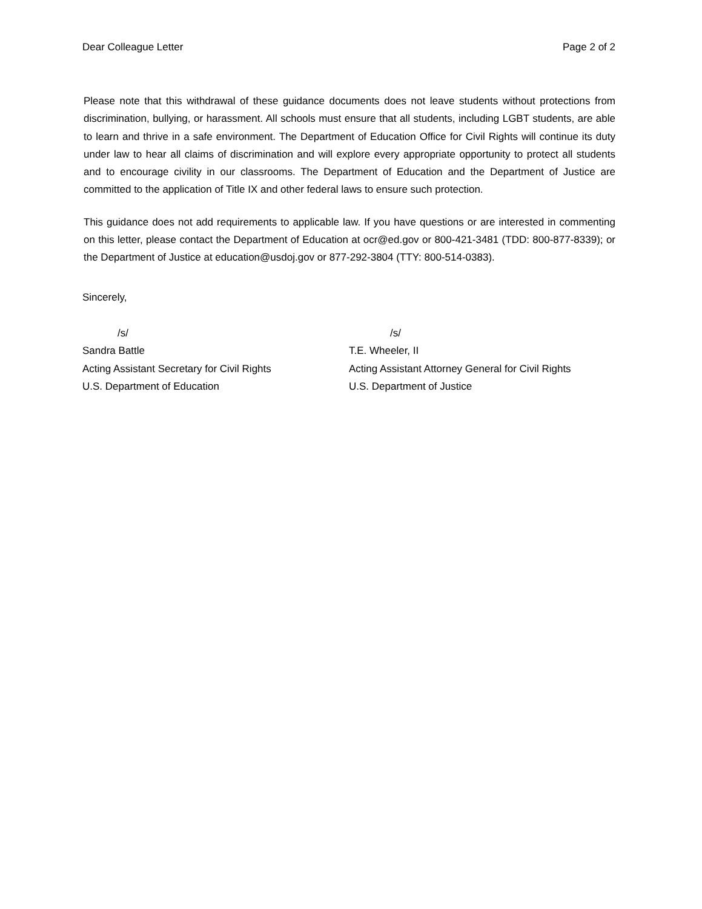Dear Colleague Letter Page 2 of 2
Please note that this withdrawal of these guidance documents does not leave students without protections from discrimination, bullying, or harassment. All schools must ensure that all students, including LGBT students, are able to learn and thrive in a safe environment. The Department of Education Office for Civil Rights will continue its duty under law to hear all claims of discrimination and will explore every appropriate opportunity to protect all students and to encourage civility in our classrooms. The Department of Education and the Department of Justice are committed to the application of Title IX and other federal laws to ensure such protection.
This guidance does not add requirements to applicable law. If you have questions or are interested in commenting on this letter, please contact the Department of Education at ocr@ed.gov or 800-421-3481 (TDD: 800-877-8339); or the Department of Justice at education@usdoj.gov or 877-292-3804 (TTY: 800-514-0383).
Sincerely,
/s/
Sandra Battle
Acting Assistant Secretary for Civil Rights
U.S. Department of Education
/s/
T.E. Wheeler, II
Acting Assistant Attorney General for Civil Rights
U.S. Department of Justice